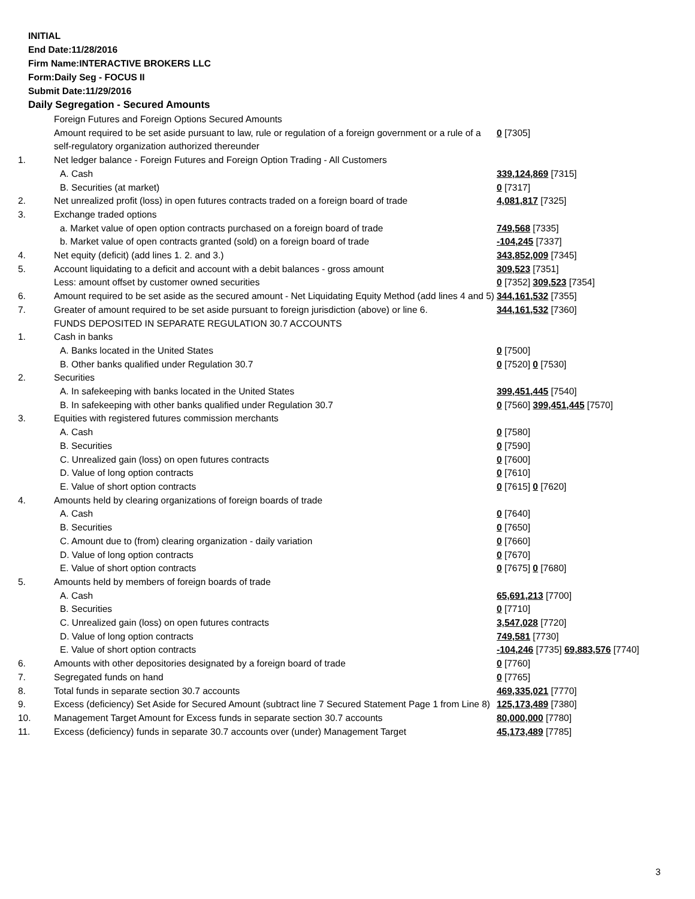INITIAL
End Date:11/28/2016
Firm Name:INTERACTIVE BROKERS LLC
Form:Daily Seg - FOCUS II
Submit Date:11/29/2016
Daily Segregation - Secured Amounts
| | Foreign Futures and Foreign Options Secured Amounts | |
| | Amount required to be set aside pursuant to law, rule or regulation of a foreign government or a rule of a self-regulatory organization authorized thereunder | 0 [7305] |
| 1. | Net ledger balance - Foreign Futures and Foreign Option Trading - All Customers | |
| | A. Cash | 339,124,869 [7315] |
| | B. Securities (at market) | 0 [7317] |
| 2. | Net unrealized profit (loss) in open futures contracts traded on a foreign board of trade | 4,081,817 [7325] |
| 3. | Exchange traded options | |
| | a. Market value of open option contracts purchased on a foreign board of trade | 749,568 [7335] |
| | b. Market value of open contracts granted (sold) on a foreign board of trade | -104,245 [7337] |
| 4. | Net equity (deficit) (add lines 1. 2. and 3.) | 343,852,009 [7345] |
| 5. | Account liquidating to a deficit and account with a debit balances - gross amount | 309,523 [7351] |
| | Less: amount offset by customer owned securities | 0 [7352] 309,523 [7354] |
| 6. | Amount required to be set aside as the secured amount - Net Liquidating Equity Method (add lines 4 and 5) | 344,161,532 [7355] |
| 7. | Greater of amount required to be set aside pursuant to foreign jurisdiction (above) or line 6. | 344,161,532 [7360] |
| | FUNDS DEPOSITED IN SEPARATE REGULATION 30.7 ACCOUNTS | |
| 1. | Cash in banks | |
| | A. Banks located in the United States | 0 [7500] |
| | B. Other banks qualified under Regulation 30.7 | 0 [7520] 0 [7530] |
| 2. | Securities | |
| | A. In safekeeping with banks located in the United States | 399,451,445 [7540] |
| | B. In safekeeping with other banks qualified under Regulation 30.7 | 0 [7560] 399,451,445 [7570] |
| 3. | Equities with registered futures commission merchants | |
| | A. Cash | 0 [7580] |
| | B. Securities | 0 [7590] |
| | C. Unrealized gain (loss) on open futures contracts | 0 [7600] |
| | D. Value of long option contracts | 0 [7610] |
| | E. Value of short option contracts | 0 [7615] 0 [7620] |
| 4. | Amounts held by clearing organizations of foreign boards of trade | |
| | A. Cash | 0 [7640] |
| | B. Securities | 0 [7650] |
| | C. Amount due to (from) clearing organization - daily variation | 0 [7660] |
| | D. Value of long option contracts | 0 [7670] |
| | E. Value of short option contracts | 0 [7675] 0 [7680] |
| 5. | Amounts held by members of foreign boards of trade | |
| | A. Cash | 65,691,213 [7700] |
| | B. Securities | 0 [7710] |
| | C. Unrealized gain (loss) on open futures contracts | 3,547,028 [7720] |
| | D. Value of long option contracts | 749,581 [7730] |
| | E. Value of short option contracts | -104,246 [7735] 69,883,576 [7740] |
| 6. | Amounts with other depositories designated by a foreign board of trade | 0 [7760] |
| 7. | Segregated funds on hand | 0 [7765] |
| 8. | Total funds in separate section 30.7 accounts | 469,335,021 [7770] |
| 9. | Excess (deficiency) Set Aside for Secured Amount (subtract line 7 Secured Statement Page 1 from Line 8) | 125,173,489 [7380] |
| 10. | Management Target Amount for Excess funds in separate section 30.7 accounts | 80,000,000 [7780] |
| 11. | Excess (deficiency) funds in separate 30.7 accounts over (under) Management Target | 45,173,489 [7785] |
3